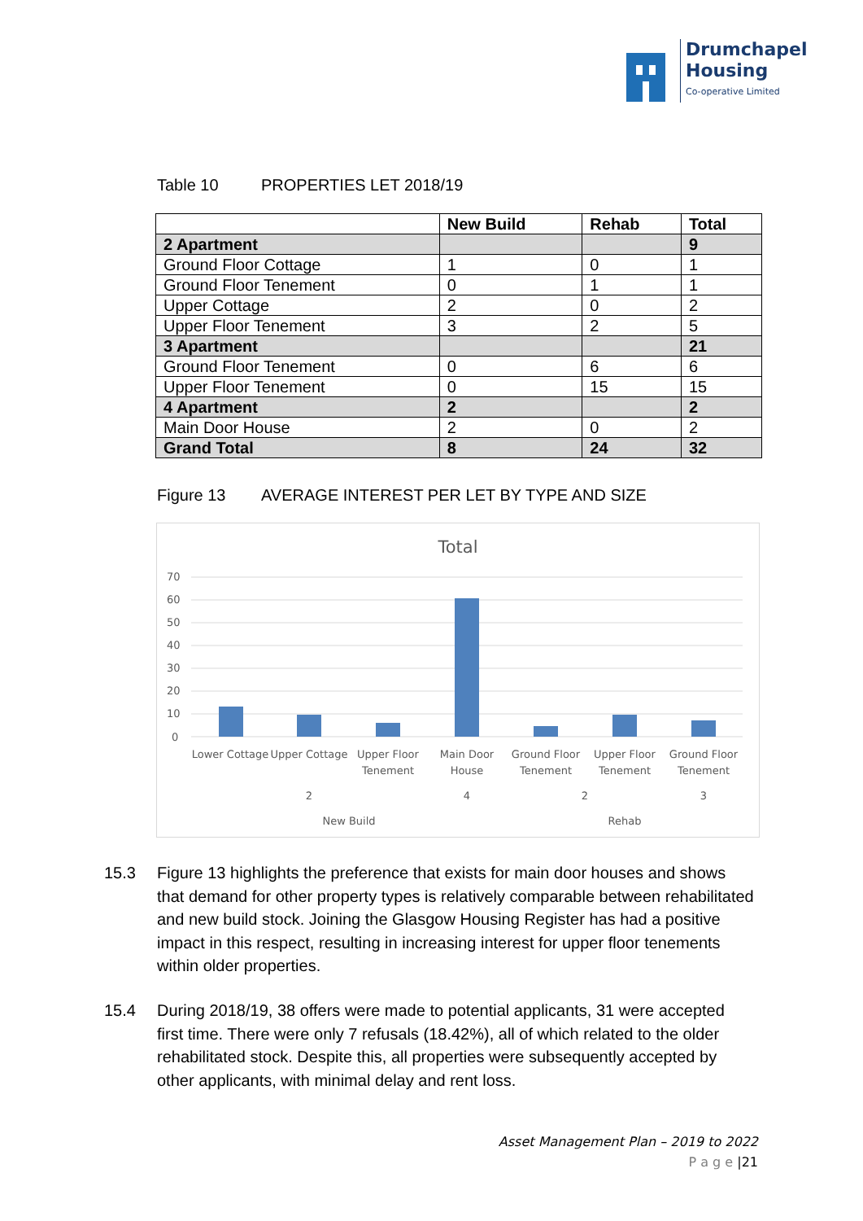Drumchapel
Housing
Co-operative Limited
Table 10 PROPERTIES LET 2018/19
| | New Build | Rehab | Total |
| --- | --- | --- | --- |
| 2 Apartment | | | 9 |
| Ground Floor Cottage | 1 | 0 | 1 |
| Ground Floor Tenement | 0 | 1 | 1 |
| Upper Cottage | 2 | 0 | 2 |
| Upper Floor Tenement | 3 | 2 | 5 |
| 3 Apartment | | | 21 |
| Ground Floor Tenement | 0 | 6 | 6 |
| Upper Floor Tenement | 0 | 15 | 15 |
| 4 Apartment | 2 | | 2 |
| Main Door House | 2 | 0 | 2 |
| Grand Total | 8 | 24 | 32 |
Figure 13 AVERAGE INTEREST PER LET BY TYPE AND SIZE
Total
70
60
50
40
30
20
10
0
Lower Cottage
Upper Cottage
Upper Floor
Tenement
Main Door
House
Ground Floor
Tenement
Upper Floor
Tenement
Ground Floor
Tenement
2
4
2
3
New Build
Rehab
15.3 Figure 13 highlights the preference that exists for main door houses and shows that demand for other property types is relatively comparable between rehabilitated and new build stock. Joining the Glasgow Housing Register has had a positive impact in this respect, resulting in increasing interest for upper floor tenements within older properties.
15.4 During 2018/19, 38 offers were made to potential applicants, 31 were accepted first time. There were only 7 refusals (18.42%), all of which related to the older rehabilitated stock. Despite this, all properties were subsequently accepted by other applicants, with minimal delay and rent loss.
Asset Management Plan – 2019 to 2022
P a g e |21